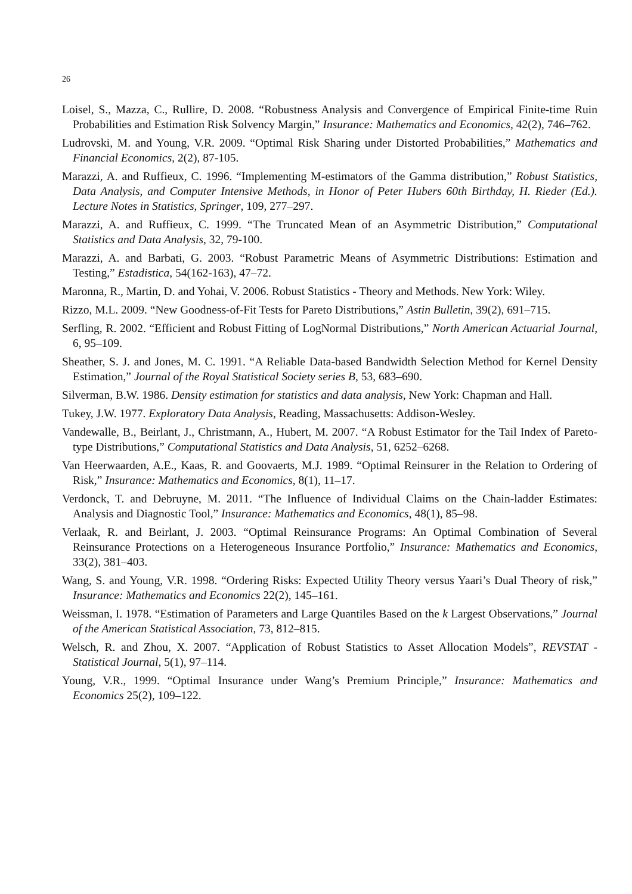26
Loisel, S., Mazza, C., Rullire, D. 2008. “Robustness Analysis and Convergence of Empirical Finite-time Ruin Probabilities and Estimation Risk Solvency Margin,” Insurance: Mathematics and Economics, 42(2), 746–762.
Ludrovski, M. and Young, V.R. 2009. “Optimal Risk Sharing under Distorted Probabilities,” Mathematics and Financial Economics, 2(2), 87-105.
Marazzi, A. and Ruffieux, C. 1996. “Implementing M-estimators of the Gamma distribution,” Robust Statistics, Data Analysis, and Computer Intensive Methods, in Honor of Peter Hubers 60th Birthday, H. Rieder (Ed.). Lecture Notes in Statistics, Springer, 109, 277–297.
Marazzi, A. and Ruffieux, C. 1999. “The Truncated Mean of an Asymmetric Distribution,” Computational Statistics and Data Analysis, 32, 79-100.
Marazzi, A. and Barbati, G. 2003. “Robust Parametric Means of Asymmetric Distributions: Estimation and Testing,” Estadistica, 54(162-163), 47–72.
Maronna, R., Martin, D. and Yohai, V. 2006. Robust Statistics - Theory and Methods. New York: Wiley.
Rizzo, M.L. 2009. “New Goodness-of-Fit Tests for Pareto Distributions,” Astin Bulletin, 39(2), 691–715.
Serfling, R. 2002. “Efficient and Robust Fitting of LogNormal Distributions,” North American Actuarial Journal, 6, 95–109.
Sheather, S. J. and Jones, M. C. 1991. “A Reliable Data-based Bandwidth Selection Method for Kernel Density Estimation,” Journal of the Royal Statistical Society series B, 53, 683–690.
Silverman, B.W. 1986. Density estimation for statistics and data analysis, New York: Chapman and Hall.
Tukey, J.W. 1977. Exploratory Data Analysis, Reading, Massachusetts: Addison-Wesley.
Vandewalle, B., Beirlant, J., Christmann, A., Hubert, M. 2007. “A Robust Estimator for the Tail Index of Pareto-type Distributions,” Computational Statistics and Data Analysis, 51, 6252–6268.
Van Heerwaarden, A.E., Kaas, R. and Goovaerts, M.J. 1989. “Optimal Reinsurer in the Relation to Ordering of Risk,” Insurance: Mathematics and Economics, 8(1), 11–17.
Verdonck, T. and Debruyne, M. 2011. “The Influence of Individual Claims on the Chain-ladder Estimates: Analysis and Diagnostic Tool,” Insurance: Mathematics and Economics, 48(1), 85–98.
Verlaak, R. and Beirlant, J. 2003. “Optimal Reinsurance Programs: An Optimal Combination of Several Reinsurance Protections on a Heterogeneous Insurance Portfolio,” Insurance: Mathematics and Economics, 33(2), 381–403.
Wang, S. and Young, V.R. 1998. “Ordering Risks: Expected Utility Theory versus Yaari’s Dual Theory of risk,” Insurance: Mathematics and Economics 22(2), 145–161.
Weissman, I. 1978. “Estimation of Parameters and Large Quantiles Based on the k Largest Observations,” Journal of the American Statistical Association, 73, 812–815.
Welsch, R. and Zhou, X. 2007. “Application of Robust Statistics to Asset Allocation Models”, REVSTAT - Statistical Journal, 5(1), 97–114.
Young, V.R., 1999. “Optimal Insurance under Wang’s Premium Principle,” Insurance: Mathematics and Economics 25(2), 109–122.